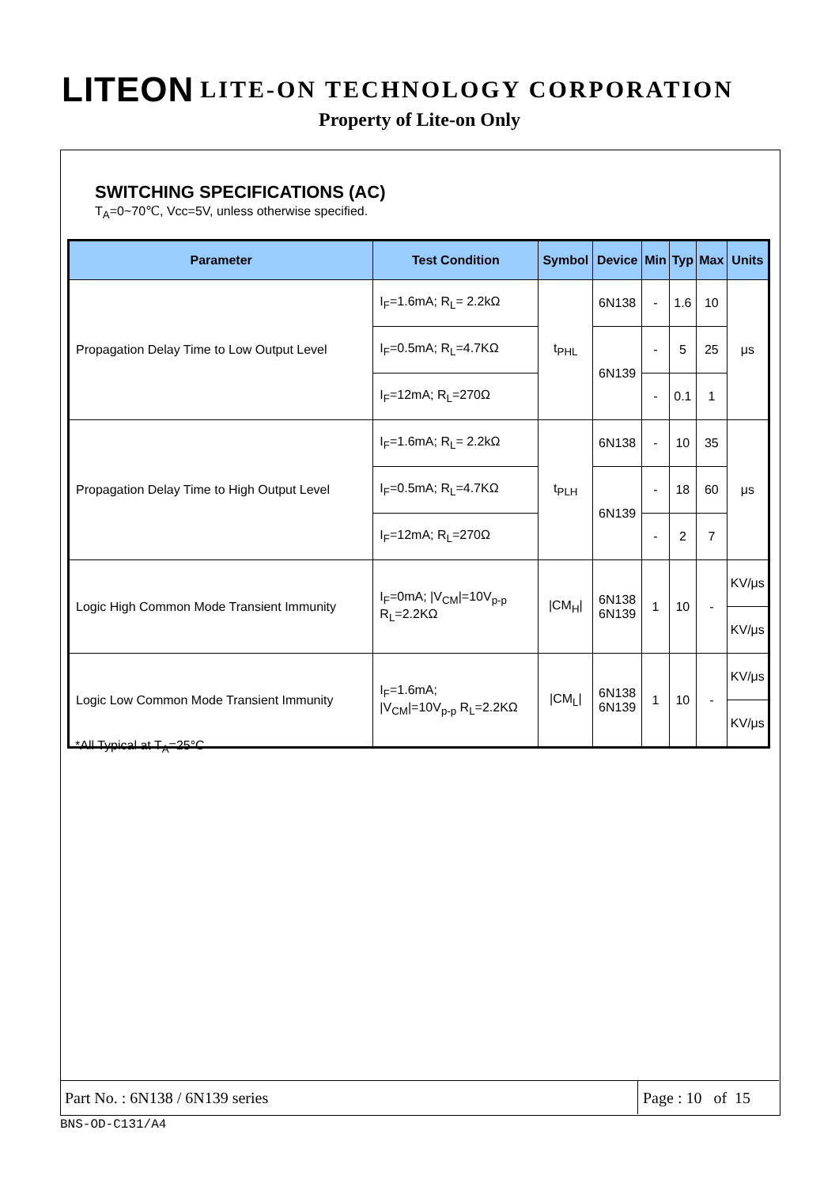LITEON LITE-ON TECHNOLOGY CORPORATION
Property of Lite-on Only
SWITCHING SPECIFICATIONS (AC)
T<sub>A</sub>=0~70℃, Vcc=5V, unless otherwise specified.
| Parameter | Test Condition | Symbol | Device | Min | Typ | Max | Units |
| --- | --- | --- | --- | --- | --- | --- | --- |
| Propagation Delay Time to Low Output Level | I<sub>F</sub>=1.6mA; R<sub>L</sub>= 2.2kΩ | t<sub>PHL</sub> | 6N138 | - | 1.6 | 10 | μs |
| | I<sub>F</sub>=0.5mA; R<sub>L</sub>=4.7KΩ | | 6N139 | - | 5 | 25 | |
| | I<sub>F</sub>=12mA; R<sub>L</sub>=270Ω | | | - | 0.1 | 1 | |
| Propagation Delay Time to High Output Level | I<sub>F</sub>=1.6mA; R<sub>L</sub>= 2.2kΩ | t<sub>PLH</sub> | 6N138 | - | 10 | 35 | μs |
| | I<sub>F</sub>=0.5mA; R<sub>L</sub>=4.7KΩ | | 6N139 | - | 18 | 60 | |
| | I<sub>F</sub>=12mA; R<sub>L</sub>=270Ω | | | - | 2 | 7 | |
| Logic High Common Mode Transient Immunity | I<sub>F</sub>=0mA; /V<sub>CM</sub>/=10V<sub>p-p</sub> R<sub>L</sub>=2.2KΩ | /CM<sub>H</sub>/ | 6N138 6N139 | 1 | 10 | - | KV/μs |
| | | | | | | | KV/μs |
| Logic Low Common Mode Transient Immunity | I<sub>F</sub>=1.6mA; /V<sub>CM</sub>/=10V<sub>p-p</sub> R<sub>L</sub>=2.2KΩ | /CM<sub>L</sub>/ | 6N138 6N139 | 1 | 10 | - | KV/μs |
| | | | | | | | KV/μs |
*All Typical at T<sub>A</sub>=25°C
Part No. : 6N138 / 6N139 series Page : 10 of 15
BNS-OD-C131/A4